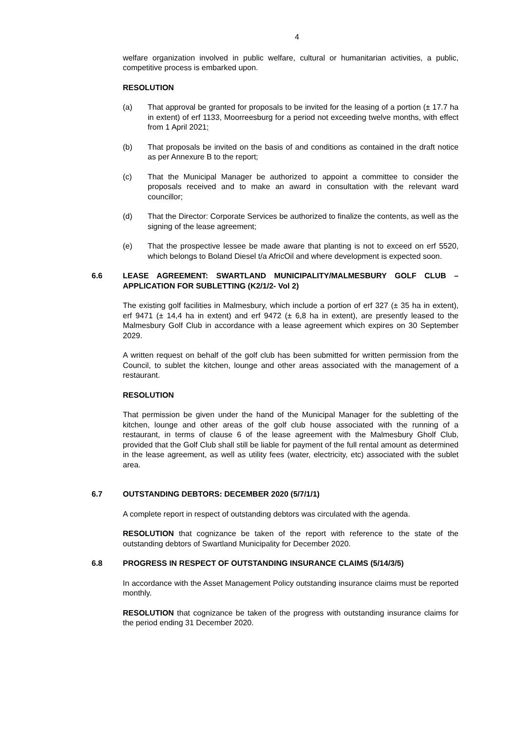4
welfare organization involved in public welfare, cultural or humanitarian activities, a public, competitive process is embarked upon.
RESOLUTION
(a) That approval be granted for proposals to be invited for the leasing of a portion (± 17.7 ha in extent) of erf 1133, Moorreesburg for a period not exceeding twelve months, with effect from 1 April 2021;
(b) That proposals be invited on the basis of and conditions as contained in the draft notice as per Annexure B to the report;
(c) That the Municipal Manager be authorized to appoint a committee to consider the proposals received and to make an award in consultation with the relevant ward councillor;
(d) That the Director: Corporate Services be authorized to finalize the contents, as well as the signing of the lease agreement;
(e) That the prospective lessee be made aware that planting is not to exceed on erf 5520, which belongs to Boland Diesel t/a AfricOil and where development is expected soon.
6.6 LEASE AGREEMENT: SWARTLAND MUNICIPALITY/MALMESBURY GOLF CLUB – APPLICATION FOR SUBLETTING (K2/1/2- Vol 2)
The existing golf facilities in Malmesbury, which include a portion of erf 327 (± 35 ha in extent), erf 9471 (± 14,4 ha in extent) and erf 9472 (± 6,8 ha in extent), are presently leased to the Malmesbury Golf Club in accordance with a lease agreement which expires on 30 September 2029.
A written request on behalf of the golf club has been submitted for written permission from the Council, to sublet the kitchen, lounge and other areas associated with the management of a restaurant.
RESOLUTION
That permission be given under the hand of the Municipal Manager for the subletting of the kitchen, lounge and other areas of the golf club house associated with the running of a restaurant, in terms of clause 6 of the lease agreement with the Malmesbury Gholf Club, provided that the Golf Club shall still be liable for payment of the full rental amount as determined in the lease agreement, as well as utility fees (water, electricity, etc) associated with the sublet area.
6.7 OUTSTANDING DEBTORS: DECEMBER 2020 (5/7/1/1)
A complete report in respect of outstanding debtors was circulated with the agenda.
RESOLUTION that cognizance be taken of the report with reference to the state of the outstanding debtors of Swartland Municipality for December 2020.
6.8 PROGRESS IN RESPECT OF OUTSTANDING INSURANCE CLAIMS (5/14/3/5)
In accordance with the Asset Management Policy outstanding insurance claims must be reported monthly.
RESOLUTION that cognizance be taken of the progress with outstanding insurance claims for the period ending 31 December 2020.